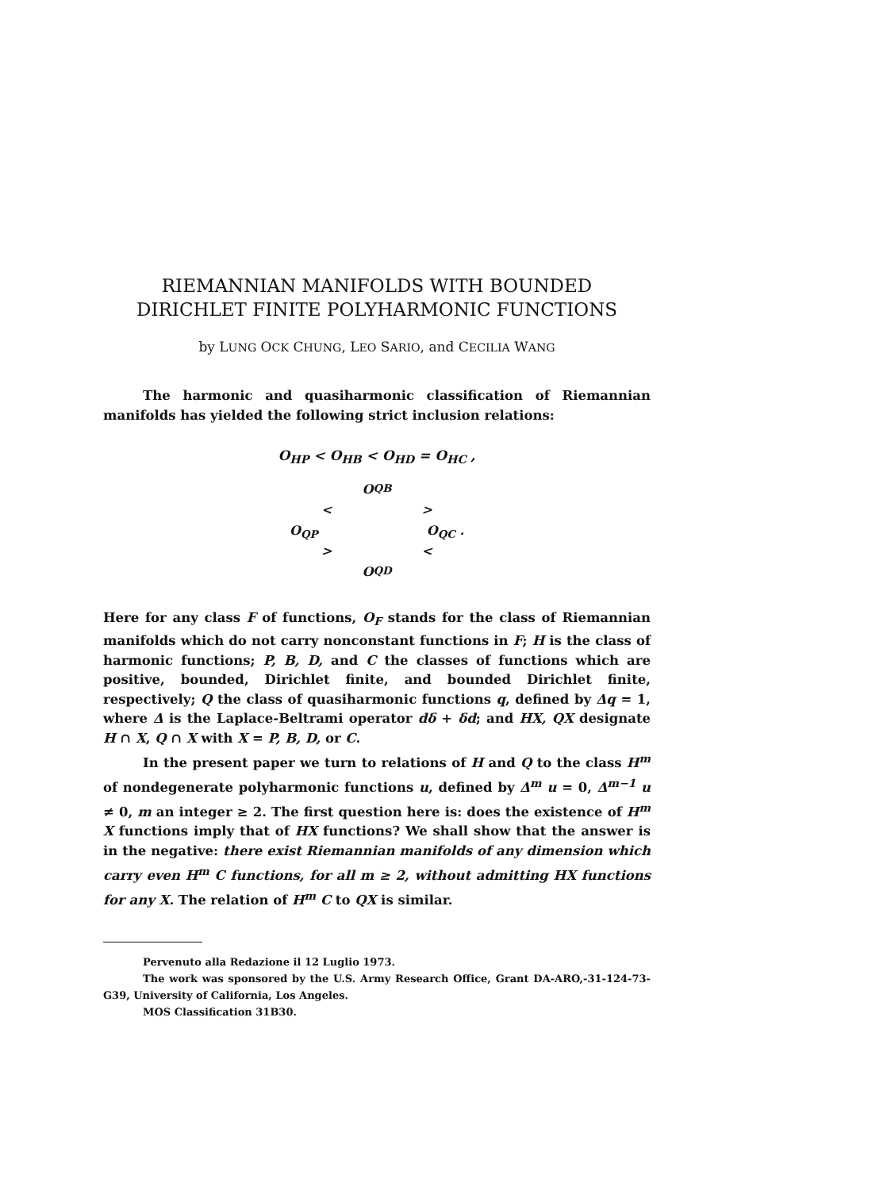RIEMANNIAN MANIFOLDS WITH BOUNDED
DIRICHLET FINITE POLYHARMONIC FUNCTIONS
by LUNG OCK CHUNG, LEO SARIO, and CECILIA WANG
The harmonic and quasiharmonic classification of Riemannian manifolds has yielded the following strict inclusion relations:
O<sub>HP</sub> < O<sub>HB</sub> < O<sub>HD</sub> = O<sub>HC</sub> ,
O<sub>QB</sub>
< >
O<sub>QP</sub> O<sub>QC</sub> .
> <
O<sub>QD</sub>
Here for any class F of functions, O<sub>F</sub> stands for the class of Riemannian manifolds which do not carry nonconstant functions in F; H is the class of harmonic functions; P, B, D, and C the classes of functions which are positive, bounded, Dirichlet finite, and bounded Dirichlet finite, respectively; Q the class of quasiharmonic functions q, defined by Δq = 1, where Δ is the Laplace-Beltrami operator dδ + δd; and HX, QX designate H ∩ X, Q ∩ X with X = P, B, D, or C.
In the present paper we turn to relations of H and Q to the class H<sup>m</sup> of nondegenerate polyharmonic functions u, defined by Δ<sup>m</sup> u = 0, Δ<sup>m−1</sup> u ≠ 0, m an integer ≥ 2. The first question here is: does the existence of H<sup>m</sup> X functions imply that of HX functions? We shall show that the answer is in the negative: there exist Riemannian manifolds of any dimension which carry even H<sup>m</sup> C functions, for all m ≥ 2, without admitting HX functions for any X. The relation of H<sup>m</sup> C to QX is similar.
Pervenuto alla Redazione il 12 Luglio 1973.
The work was sponsored by the U.S. Army Research Office, Grant DA-ARO,-31-124-73-G39, University of California, Los Angeles.
MOS Classification 31B30.